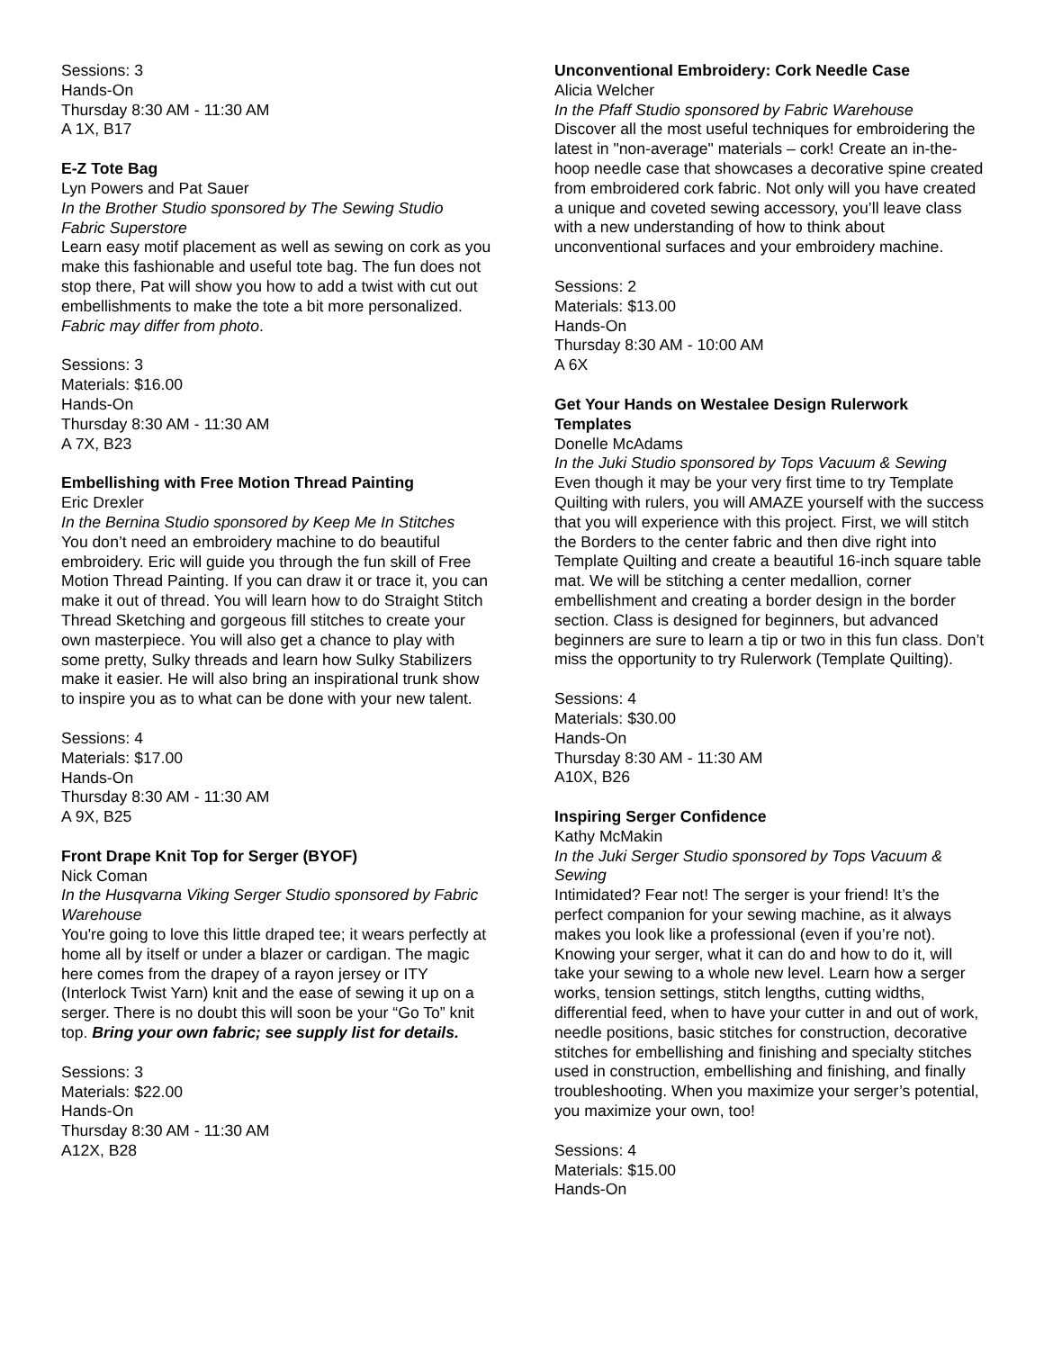Sessions: 3
Hands-On
Thursday 8:30 AM - 11:30 AM
A 1X, B17
E-Z Tote Bag
Lyn Powers and Pat Sauer
In the Brother Studio sponsored by The Sewing Studio Fabric Superstore
Learn easy motif placement as well as sewing on cork as you make this fashionable and useful tote bag. The fun does not stop there, Pat will show you how to add a twist with cut out embellishments to make the tote a bit more personalized. Fabric may differ from photo.
Sessions: 3
Materials: $16.00
Hands-On
Thursday 8:30 AM - 11:30 AM
A 7X, B23
Embellishing with Free Motion Thread Painting
Eric Drexler
In the Bernina Studio sponsored by Keep Me In Stitches
You don’t need an embroidery machine to do beautiful embroidery. Eric will guide you through the fun skill of Free Motion Thread Painting. If you can draw it or trace it, you can make it out of thread. You will learn how to do Straight Stitch Thread Sketching and gorgeous fill stitches to create your own masterpiece. You will also get a chance to play with some pretty, Sulky threads and learn how Sulky Stabilizers make it easier. He will also bring an inspirational trunk show to inspire you as to what can be done with your new talent.
Sessions: 4
Materials: $17.00
Hands-On
Thursday 8:30 AM - 11:30 AM
A 9X, B25
Front Drape Knit Top for Serger (BYOF)
Nick Coman
In the Husqvarna Viking Serger Studio sponsored by Fabric Warehouse
You're going to love this little draped tee; it wears perfectly at home all by itself or under a blazer or cardigan. The magic here comes from the drapey of a rayon jersey or ITY (Interlock Twist Yarn) knit and the ease of sewing it up on a serger. There is no doubt this will soon be your “Go To” knit top. Bring your own fabric; see supply list for details.
Sessions: 3
Materials: $22.00
Hands-On
Thursday 8:30 AM - 11:30 AM
A12X, B28
Unconventional Embroidery: Cork Needle Case
Alicia Welcher
In the Pfaff Studio sponsored by Fabric Warehouse
Discover all the most useful techniques for embroidering the latest in "non-average" materials – cork! Create an in-the-hoop needle case that showcases a decorative spine created from embroidered cork fabric. Not only will you have created a unique and coveted sewing accessory, you’ll leave class with a new understanding of how to think about unconventional surfaces and your embroidery machine.
Sessions: 2
Materials: $13.00
Hands-On
Thursday 8:30 AM - 10:00 AM
A 6X
Get Your Hands on Westalee Design Rulerwork Templates
Donelle McAdams
In the Juki Studio sponsored by Tops Vacuum & Sewing
Even though it may be your very first time to try Template Quilting with rulers, you will AMAZE yourself with the success that you will experience with this project. First, we will stitch the Borders to the center fabric and then dive right into Template Quilting and create a beautiful 16-inch square table mat. We will be stitching a center medallion, corner embellishment and creating a border design in the border section. Class is designed for beginners, but advanced beginners are sure to learn a tip or two in this fun class. Don’t miss the opportunity to try Rulerwork (Template Quilting).
Sessions: 4
Materials: $30.00
Hands-On
Thursday 8:30 AM - 11:30 AM
A10X, B26
Inspiring Serger Confidence
Kathy McMakin
In the Juki Serger Studio sponsored by Tops Vacuum & Sewing
Intimidated? Fear not! The serger is your friend! It’s the perfect companion for your sewing machine, as it always makes you look like a professional (even if you’re not). Knowing your serger, what it can do and how to do it, will take your sewing to a whole new level. Learn how a serger works, tension settings, stitch lengths, cutting widths, differential feed, when to have your cutter in and out of work, needle positions, basic stitches for construction, decorative stitches for embellishing and finishing and specialty stitches used in construction, embellishing and finishing, and finally troubleshooting. When you maximize your serger’s potential, you maximize your own, too!
Sessions: 4
Materials: $15.00
Hands-On